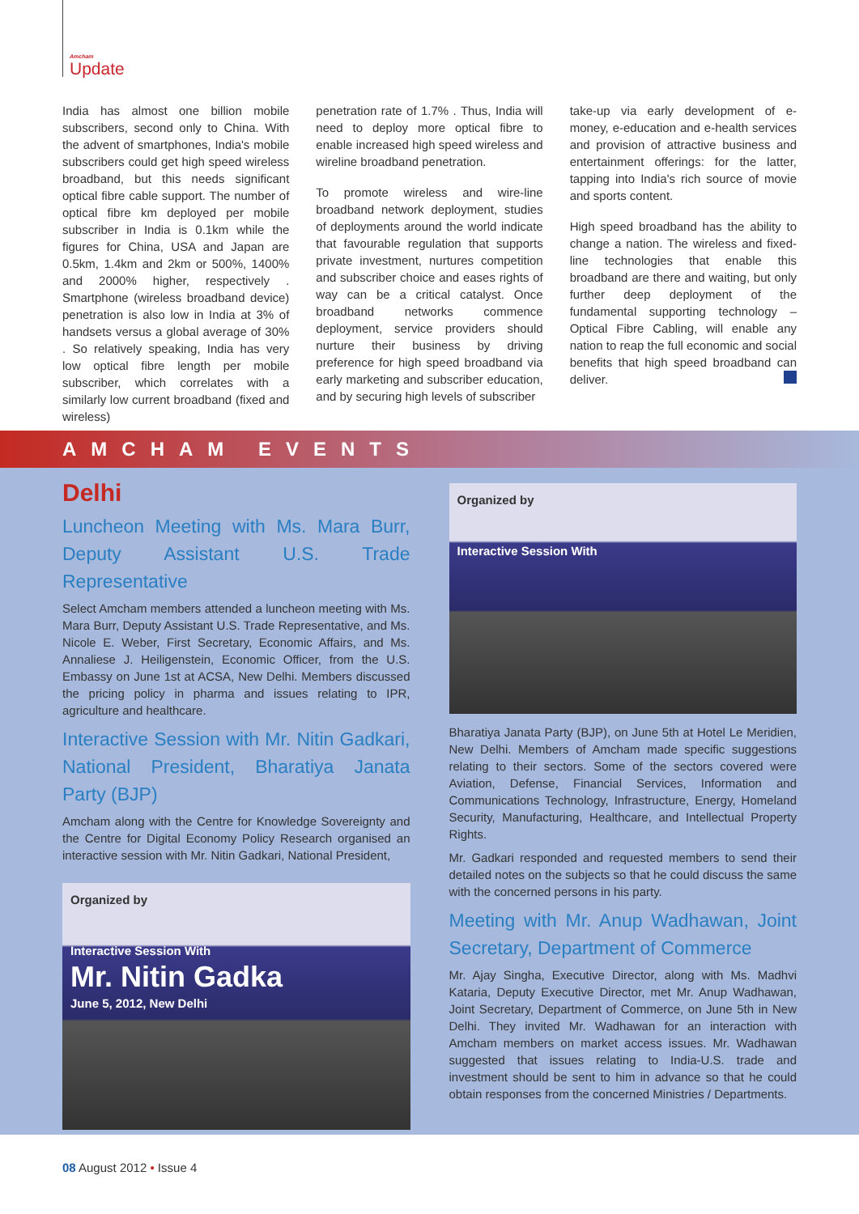Amcham
Update
India has almost one billion mobile subscribers, second only to China. With the advent of smartphones, India's mobile subscribers could get high speed wireless broadband, but this needs significant optical fibre cable support. The number of optical fibre km deployed per mobile subscriber in India is 0.1km while the figures for China, USA and Japan are 0.5km, 1.4km and 2km or 500%, 1400% and 2000% higher, respectively . Smartphone (wireless broadband device) penetration is also low in India at 3% of handsets versus a global average of 30% . So relatively speaking, India has very low optical fibre length per mobile subscriber, which correlates with a similarly low current broadband (fixed and wireless)
penetration rate of 1.7% . Thus, India will need to deploy more optical fibre to enable increased high speed wireless and wireline broadband penetration.
To promote wireless and wire-line broadband network deployment, studies of deployments around the world indicate that favourable regulation that supports private investment, nurtures competition and subscriber choice and eases rights of way can be a critical catalyst. Once broadband networks commence deployment, service providers should nurture their business by driving preference for high speed broadband via early marketing and subscriber education, and by securing high levels of subscriber
take-up via early development of e-money, e-education and e-health services and provision of attractive business and entertainment offerings: for the latter, tapping into India's rich source of movie and sports content.
High speed broadband has the ability to change a nation. The wireless and fixed-line technologies that enable this broadband are there and waiting, but only further deep deployment of the fundamental supporting technology – Optical Fibre Cabling, will enable any nation to reap the full economic and social benefits that high speed broadband can deliver.
AMCHAM EVENTS
Delhi
Luncheon Meeting with Ms. Mara Burr, Deputy Assistant U.S. Trade Representative
Select Amcham members attended a luncheon meeting with Ms. Mara Burr, Deputy Assistant U.S. Trade Representative, and Ms. Nicole E. Weber, First Secretary, Economic Affairs, and Ms. Annaliese J. Heiligenstein, Economic Officer, from the U.S. Embassy on June 1st at ACSA, New Delhi. Members discussed the pricing policy in pharma and issues relating to IPR, agriculture and healthcare.
Interactive Session with Mr. Nitin Gadkari, National President, Bharatiya Janata Party (BJP)
Amcham along with the Centre for Knowledge Sovereignty and the Centre for Digital Economy Policy Research organised an interactive session with Mr. Nitin Gadkari, National President,
Organized by
Interactive Session With
Mr. Nitin Gadka
June 5, 2012, New Delhi
Organized by
Interactive Session With
Bharatiya Janata Party (BJP), on June 5th at Hotel Le Meridien, New Delhi. Members of Amcham made specific suggestions relating to their sectors. Some of the sectors covered were Aviation, Defense, Financial Services, Information and Communications Technology, Infrastructure, Energy, Homeland Security, Manufacturing, Healthcare, and Intellectual Property Rights.
Mr. Gadkari responded and requested members to send their detailed notes on the subjects so that he could discuss the same with the concerned persons in his party.
Meeting with Mr. Anup Wadhawan, Joint Secretary, Department of Commerce
Mr. Ajay Singha, Executive Director, along with Ms. Madhvi Kataria, Deputy Executive Director, met Mr. Anup Wadhawan, Joint Secretary, Department of Commerce, on June 5th in New Delhi. They invited Mr. Wadhawan for an interaction with Amcham members on market access issues. Mr. Wadhawan suggested that issues relating to India-U.S. trade and investment should be sent to him in advance so that he could obtain responses from the concerned Ministries / Departments.
08 August 2012 • Issue 4